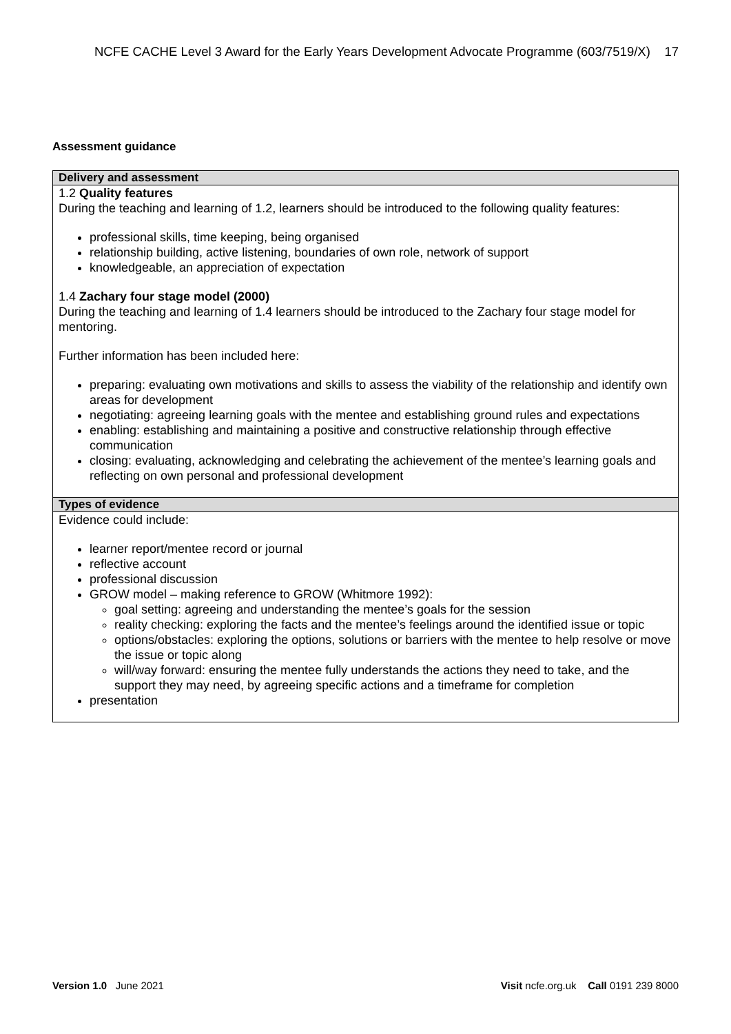NCFE CACHE Level 3 Award for the Early Years Development Advocate Programme (603/7519/X) 17
Assessment guidance
| Delivery and assessment |
| --- |
| 1.2 Quality features During the teaching and learning of 1.2, learners should be introduced to the following quality features: professional skills, time keeping, being organised relationship building, active listening, boundaries of own role, network of support knowledgeable, an appreciation of expectation 1.4 Zachary four stage model (2000) During the teaching and learning of 1.4 learners should be introduced to the Zachary four stage model for mentoring. Further information has been included here: preparing: evaluating own motivations and skills to assess the viability of the relationship and identify own areas for development negotiating: agreeing learning goals with the mentee and establishing ground rules and expectations enabling: establishing and maintaining a positive and constructive relationship through effective communication closing: evaluating, acknowledging and celebrating the achievement of the mentee’s learning goals and reflecting on own personal and professional development |
| Types of evidence |
| Evidence could include: learner report/mentee record or journal reflective account professional discussion GROW model – making reference to GROW (Whitmore 1992): goal setting: agreeing and understanding the mentee’s goals for the session reality checking: exploring the facts and the mentee’s feelings around the identified issue or topic options/obstacles: exploring the options, solutions or barriers with the mentee to help resolve or move the issue or topic along will/way forward: ensuring the mentee fully understands the actions they need to take, and the support they may need, by agreeing specific actions and a timeframe for completion presentation |
Version 1.0 June 2021 Visit ncfe.org.uk Call 0191 239 8000